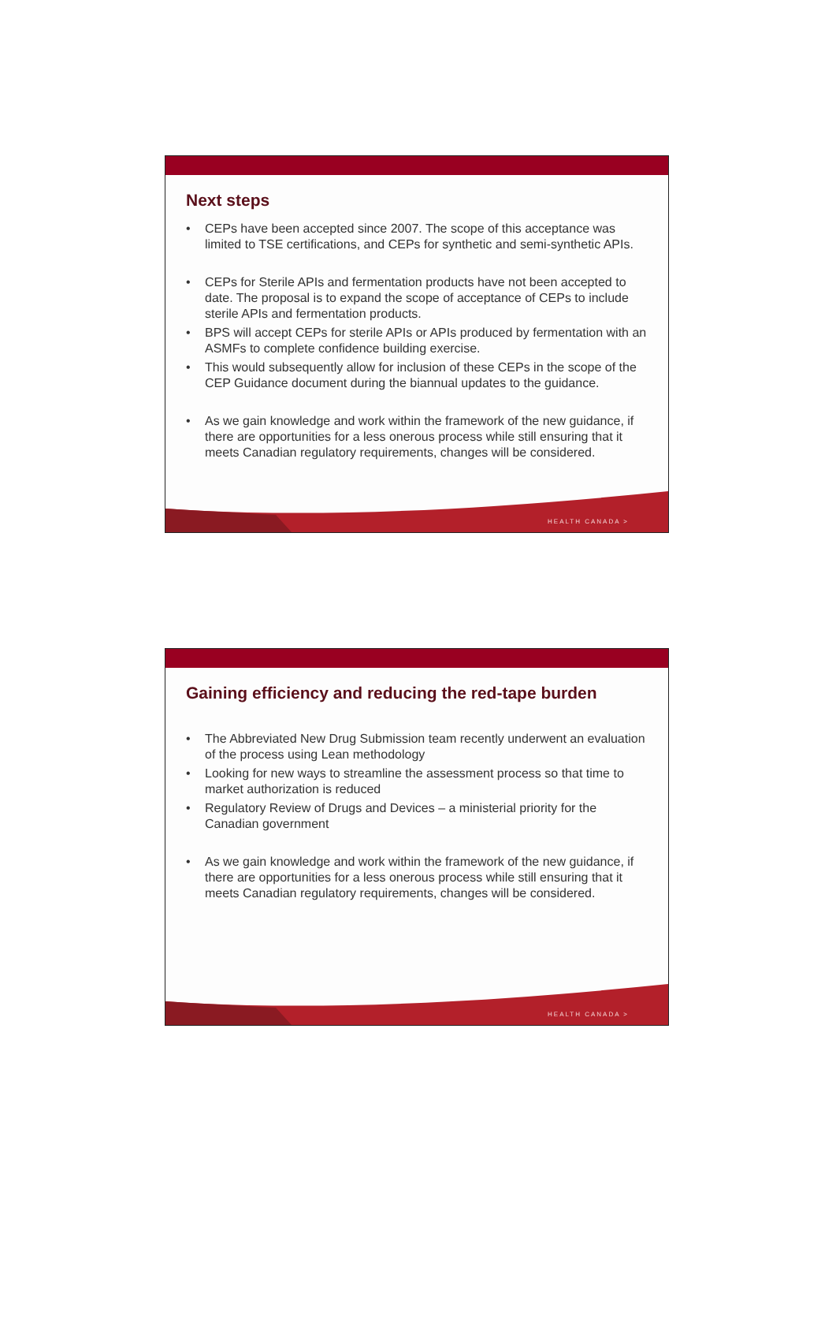Next steps
• CEPs have been accepted since 2007. The scope of this acceptance was limited to TSE certifications, and CEPs for synthetic and semi-synthetic APIs.
• CEPs for Sterile APIs and fermentation products have not been accepted to date. The proposal is to expand the scope of acceptance of CEPs to include sterile APIs and fermentation products.
• BPS will accept CEPs for sterile APIs or APIs produced by fermentation with an ASMFs to complete confidence building exercise.
• This would subsequently allow for inclusion of these CEPs in the scope of the CEP Guidance document during the biannual updates to the guidance.
• As we gain knowledge and work within the framework of the new guidance, if there are opportunities for a less onerous process while still ensuring that it meets Canadian regulatory requirements, changes will be considered.
HEALTH CANADA >
Gaining efficiency and reducing the red-tape burden
• The Abbreviated New Drug Submission team recently underwent an evaluation of the process using Lean methodology
• Looking for new ways to streamline the assessment process so that time to market authorization is reduced
• Regulatory Review of Drugs and Devices – a ministerial priority for the Canadian government
• As we gain knowledge and work within the framework of the new guidance, if there are opportunities for a less onerous process while still ensuring that it meets Canadian regulatory requirements, changes will be considered.
HEALTH CANADA >